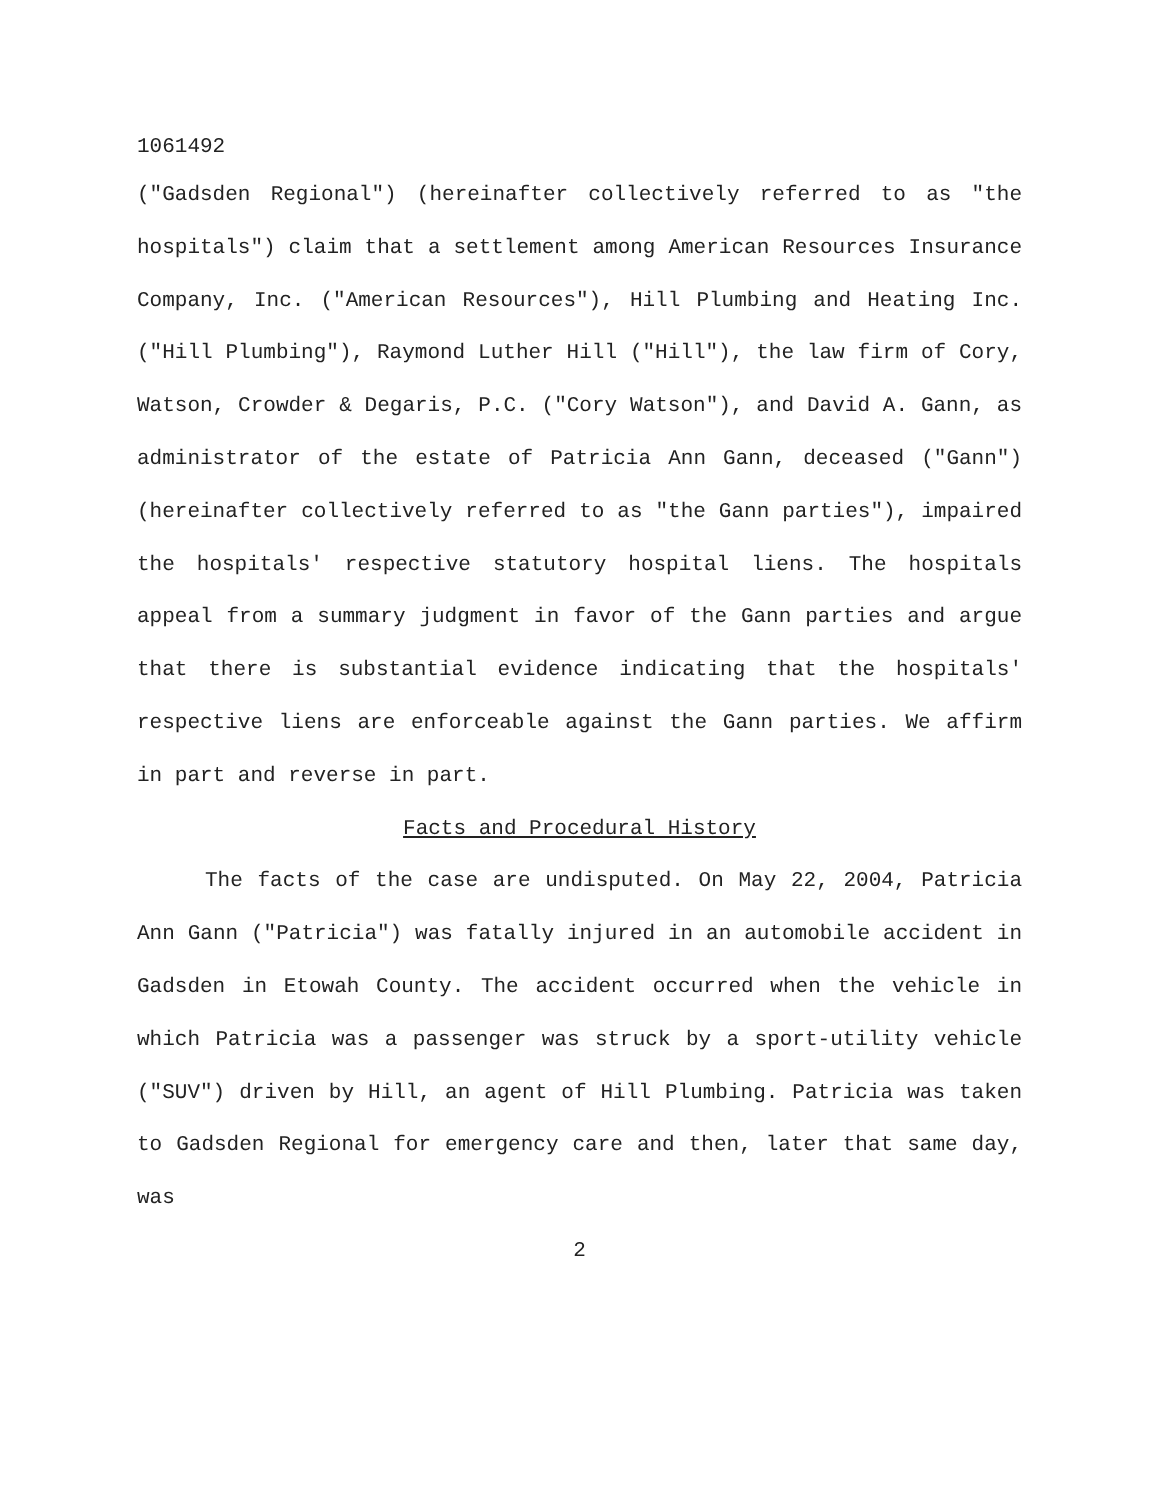1061492
("Gadsden Regional") (hereinafter collectively referred to as "the hospitals") claim that a settlement among American Resources Insurance Company, Inc. ("American Resources"), Hill Plumbing and Heating Inc. ("Hill Plumbing"), Raymond Luther Hill ("Hill"), the law firm of Cory, Watson, Crowder & Degaris, P.C. ("Cory Watson"), and David A. Gann, as administrator of the estate of Patricia Ann Gann, deceased ("Gann") (hereinafter collectively referred to as "the Gann parties"), impaired the hospitals' respective statutory hospital liens. The hospitals appeal from a summary judgment in favor of the Gann parties and argue that there is substantial evidence indicating that the hospitals' respective liens are enforceable against the Gann parties. We affirm in part and reverse in part.
Facts and Procedural History
The facts of the case are undisputed. On May 22, 2004, Patricia Ann Gann ("Patricia") was fatally injured in an automobile accident in Gadsden in Etowah County. The accident occurred when the vehicle in which Patricia was a passenger was struck by a sport-utility vehicle ("SUV") driven by Hill, an agent of Hill Plumbing. Patricia was taken to Gadsden Regional for emergency care and then, later that same day, was
2